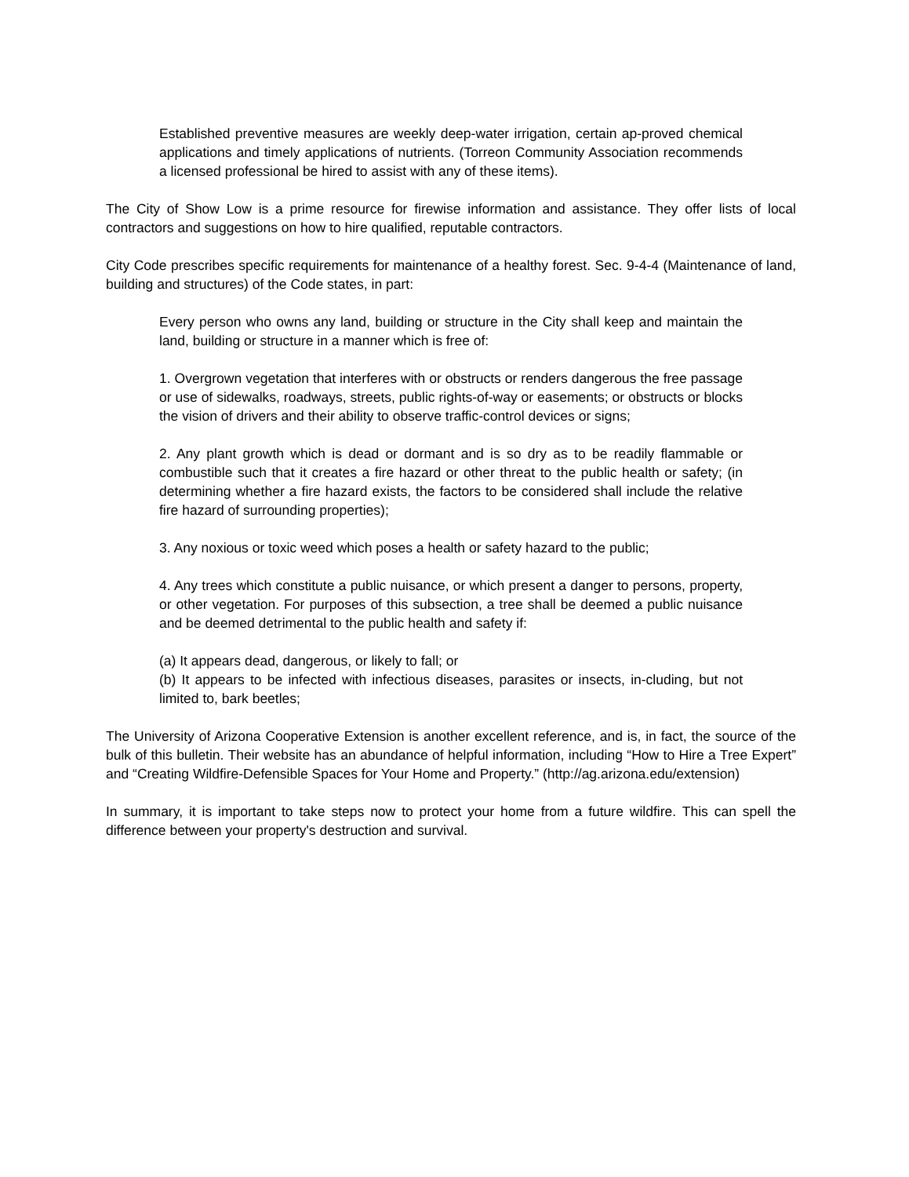Established preventive measures are weekly deep-water irrigation, certain ap-proved chemical applications and timely applications of nutrients. (Torreon Community Association recommends a licensed professional be hired to assist with any of these items).
The City of Show Low is a prime resource for firewise information and assistance. They offer lists of local contractors and suggestions on how to hire qualified, reputable contractors.
City Code prescribes specific requirements for maintenance of a healthy forest. Sec. 9-4-4 (Maintenance of land, building and structures) of the Code states, in part:
Every person who owns any land, building or structure in the City shall keep and maintain the land, building or structure in a manner which is free of:
1. Overgrown vegetation that interferes with or obstructs or renders dangerous the free passage or use of sidewalks, roadways, streets, public rights-of-way or easements; or obstructs or blocks the vision of drivers and their ability to observe traffic-control devices or signs;
2. Any plant growth which is dead or dormant and is so dry as to be readily flammable or combustible such that it creates a fire hazard or other threat to the public health or safety; (in determining whether a fire hazard exists, the factors to be considered shall include the relative fire hazard of surrounding properties);
3. Any noxious or toxic weed which poses a health or safety hazard to the public;
4. Any trees which constitute a public nuisance, or which present a danger to persons, property, or other vegetation. For purposes of this subsection, a tree shall be deemed a public nuisance and be deemed detrimental to the public health and safety if:
(a) It appears dead, dangerous, or likely to fall; or
(b) It appears to be infected with infectious diseases, parasites or insects, in-cluding, but not limited to, bark beetles;
The University of Arizona Cooperative Extension is another excellent reference, and is, in fact, the source of the bulk of this bulletin. Their website has an abundance of helpful information, including “How to Hire a Tree Expert” and “Creating Wildfire-Defensible Spaces for Your Home and Property.” (http://ag.arizona.edu/extension)
In summary, it is important to take steps now to protect your home from a future wildfire. This can spell the difference between your property's destruction and survival.